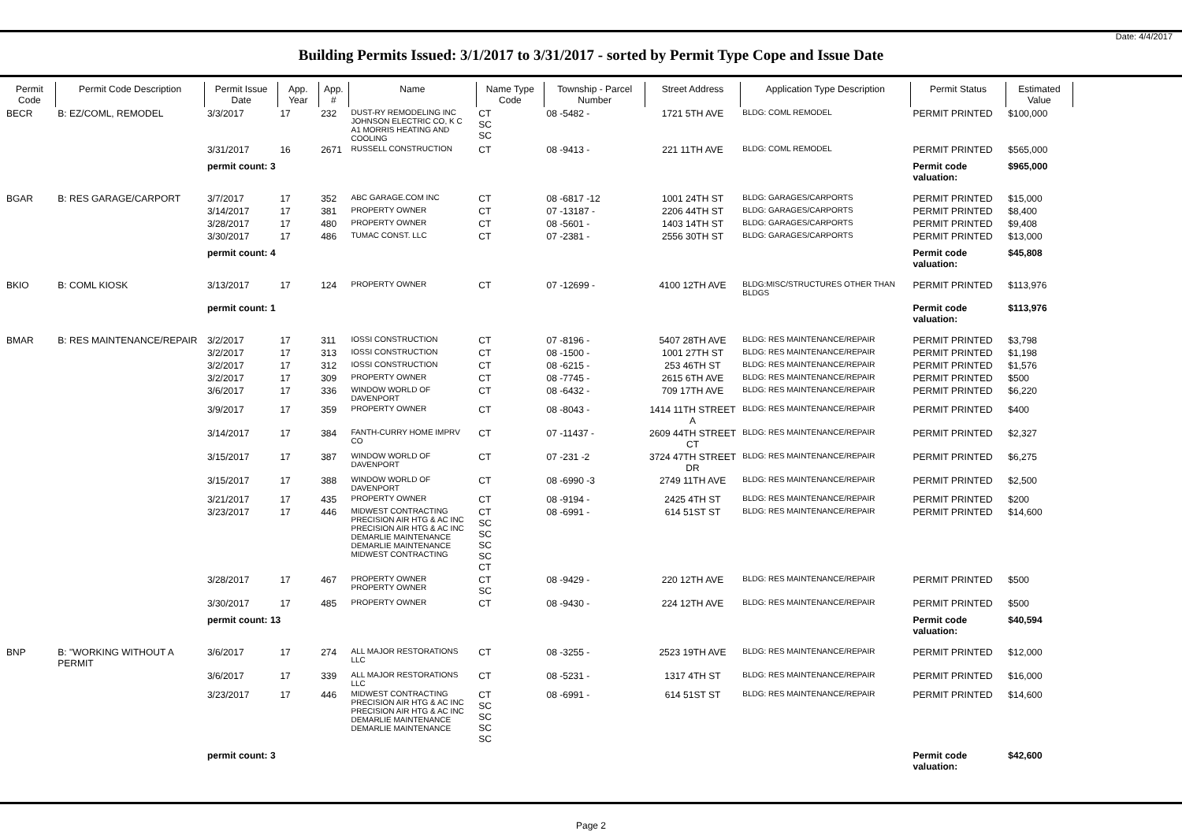Date: 4/4/2017
Building Permits Issued: 3/1/2017 to 3/31/2017 - sorted by Permit Type Cope and Issue Date
| Permit Code | Permit Code Description | Permit Issue Date | App. Year | App. # | Name | Name Type Code | Township - Parcel Number | Street Address | Application Type Description | Permit Status | Estimated Value |
| --- | --- | --- | --- | --- | --- | --- | --- | --- | --- | --- | --- |
| BECR | B: EZ/COML, REMODEL | 3/3/2017 | 17 | 232 | DUST-RY REMODELING INC JOHNSON ELECTRIC CO, K C A1 MORRIS HEATING AND COOLING | CT SC SC | 08 -5482 - | 1721 5TH AVE | BLDG: COML REMODEL | PERMIT PRINTED | $100,000 |
| | | 3/31/2017 | 16 | 2671 | RUSSELL CONSTRUCTION | CT | 08 -9413 - | 221 11TH AVE | BLDG: COML REMODEL | PERMIT PRINTED | $565,000 |
| | | permit count: 3 | | | | | | | | Permit code valuation: | $965,000 |
| BGAR | B: RES GARAGE/CARPORT | 3/7/2017 | 17 | 352 | ABC GARAGE.COM INC | CT | 08 -6817 -12 | 1001 24TH ST | BLDG: GARAGES/CARPORTS | PERMIT PRINTED | $15,000 |
| | | 3/14/2017 | 17 | 381 | PROPERTY OWNER | CT | 07 -13187 - | 2206 44TH ST | BLDG: GARAGES/CARPORTS | PERMIT PRINTED | $8,400 |
| | | 3/28/2017 | 17 | 480 | PROPERTY OWNER | CT | 08 -5601 - | 1403 14TH ST | BLDG: GARAGES/CARPORTS | PERMIT PRINTED | $9,408 |
| | | 3/30/2017 | 17 | 486 | TUMAC CONST. LLC | CT | 07 -2381 - | 2556 30TH ST | BLDG: GARAGES/CARPORTS | PERMIT PRINTED | $13,000 |
| | | permit count: 4 | | | | | | | | Permit code valuation: | $45,808 |
| BKIO | B: COML KIOSK | 3/13/2017 | 17 | 124 | PROPERTY OWNER | CT | 07 -12699 - | 4100 12TH AVE | BLDG:MISC/STRUCTURES OTHER THAN BLDGS | PERMIT PRINTED | $113,976 |
| | | permit count: 1 | | | | | | | | Permit code valuation: | $113,976 |
| BMAR | B: RES MAINTENANCE/REPAIR | 3/2/2017 | 17 | 311 | IOSSI CONSTRUCTION | CT | 07 -8196 - | 5407 28TH AVE | BLDG: RES MAINTENANCE/REPAIR | PERMIT PRINTED | $3,798 |
| | | 3/2/2017 | 17 | 313 | IOSSI CONSTRUCTION | CT | 08 -1500 - | 1001 27TH ST | BLDG: RES MAINTENANCE/REPAIR | PERMIT PRINTED | $1,198 |
| | | 3/2/2017 | 17 | 312 | IOSSI CONSTRUCTION | CT | 08 -6215 - | 253 46TH ST | BLDG: RES MAINTENANCE/REPAIR | PERMIT PRINTED | $1,576 |
| | | 3/2/2017 | 17 | 309 | PROPERTY OWNER | CT | 08 -7745 - | 2615 6TH AVE | BLDG: RES MAINTENANCE/REPAIR | PERMIT PRINTED | $500 |
| | | 3/6/2017 | 17 | 336 | WINDOW WORLD OF DAVENPORT | CT | 08 -6432 - | 709 17TH AVE | BLDG: RES MAINTENANCE/REPAIR | PERMIT PRINTED | $6,220 |
| | | 3/9/2017 | 17 | 359 | PROPERTY OWNER | CT | 08 -8043 - | 1414 11TH STREET A | BLDG: RES MAINTENANCE/REPAIR | PERMIT PRINTED | $400 |
| | | 3/14/2017 | 17 | 384 | FANTH-CURRY HOME IMPRV CO | CT | 07 -11437 - | 2609 44TH STREET CT | BLDG: RES MAINTENANCE/REPAIR | PERMIT PRINTED | $2,327 |
| | | 3/15/2017 | 17 | 387 | WINDOW WORLD OF DAVENPORT | CT | 07 -231 -2 | 3724 47TH STREET DR | BLDG: RES MAINTENANCE/REPAIR | PERMIT PRINTED | $6,275 |
| | | 3/15/2017 | 17 | 388 | WINDOW WORLD OF DAVENPORT | CT | 08 -6990 -3 | 2749 11TH AVE | BLDG: RES MAINTENANCE/REPAIR | PERMIT PRINTED | $2,500 |
| | | 3/21/2017 | 17 | 435 | PROPERTY OWNER | CT | 08 -9194 - | 2425 4TH ST | BLDG: RES MAINTENANCE/REPAIR | PERMIT PRINTED | $200 |
| | | 3/23/2017 | 17 | 446 | MIDWEST CONTRACTING PRECISION AIR HTG & AC INC PRECISION AIR HTG & AC INC DEMARLIE MAINTENANCE DEMARLIE MAINTENANCE MIDWEST CONTRACTING | CT SC SC SC SC CT | 08 -6991 - | 614 51ST ST | BLDG: RES MAINTENANCE/REPAIR | PERMIT PRINTED | $14,600 |
| | | 3/28/2017 | 17 | 467 | PROPERTY OWNER PROPERTY OWNER | CT SC | 08 -9429 - | 220 12TH AVE | BLDG: RES MAINTENANCE/REPAIR | PERMIT PRINTED | $500 |
| | | 3/30/2017 | 17 | 485 | PROPERTY OWNER | CT | 08 -9430 - | 224 12TH AVE | BLDG: RES MAINTENANCE/REPAIR | PERMIT PRINTED | $500 |
| | | permit count: 13 | | | | | | | | Permit code valuation: | $40,594 |
| BNP | B: "WORKING WITHOUT A PERMIT | 3/6/2017 | 17 | 274 | ALL MAJOR RESTORATIONS LLC | CT | 08 -3255 - | 2523 19TH AVE | BLDG: RES MAINTENANCE/REPAIR | PERMIT PRINTED | $12,000 |
| | | 3/6/2017 | 17 | 339 | ALL MAJOR RESTORATIONS LLC | CT | 08 -5231 - | 1317 4TH ST | BLDG: RES MAINTENANCE/REPAIR | PERMIT PRINTED | $16,000 |
| | | 3/23/2017 | 17 | 446 | MIDWEST CONTRACTING PRECISION AIR HTG & AC INC PRECISION AIR HTG & AC INC DEMARLIE MAINTENANCE DEMARLIE MAINTENANCE | CT SC SC SC SC | 08 -6991 - | 614 51ST ST | BLDG: RES MAINTENANCE/REPAIR | PERMIT PRINTED | $14,600 |
| | | permit count: 3 | | | | | | | | Permit code valuation: | $42,600 |
Page 2